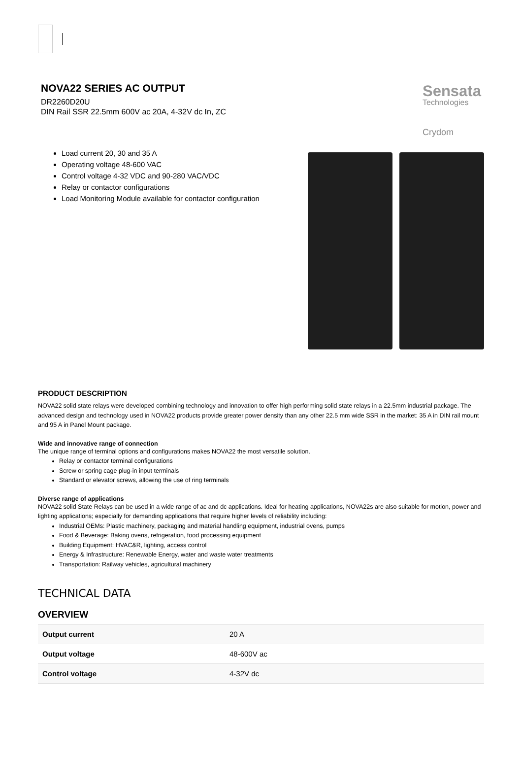NOVA22 SERIES AC OUTPUT
DR2260D20U
DIN Rail SSR 22.5mm 600V ac 20A, 4-32V dc In, ZC
Sensata
Technologies
Crydom
Load current 20, 30 and 35 A
Operating voltage 48-600 VAC
Control voltage 4-32 VDC and 90-280 VAC/VDC
Relay or contactor configurations
Load Monitoring Module available for contactor configuration
PRODUCT DESCRIPTION
NOVA22 solid state relays were developed combining technology and innovation to offer high performing solid state relays in a 22.5mm industrial package. The advanced design and technology used in NOVA22 products provide greater power density than any other 22.5 mm wide SSR in the market: 35 A in DIN rail mount and 95 A in Panel Mount package.
Wide and innovative range of connection
The unique range of terminal options and configurations makes NOVA22 the most versatile solution.
Relay or contactor terminal configurations
Screw or spring cage plug-in input terminals
Standard or elevator screws, allowing the use of ring terminals
Diverse range of applications
NOVA22 solid State Relays can be used in a wide range of ac and dc applications. Ideal for heating applications, NOVA22s are also suitable for motion, power and lighting applications; especially for demanding applications that require higher levels of reliability including:
Industrial OEMs: Plastic machinery, packaging and material handling equipment, industrial ovens, pumps
Food & Beverage: Baking ovens, refrigeration, food processing equipment
Building Equipment: HVAC&R, lighting, access control
Energy & Infrastructure: Renewable Energy, water and waste water treatments
Transportation: Railway vehicles, agricultural machinery
TECHNICAL DATA
OVERVIEW
| Output current | 20 A |
| Output voltage | 48-600V ac |
| Control voltage | 4-32V dc |